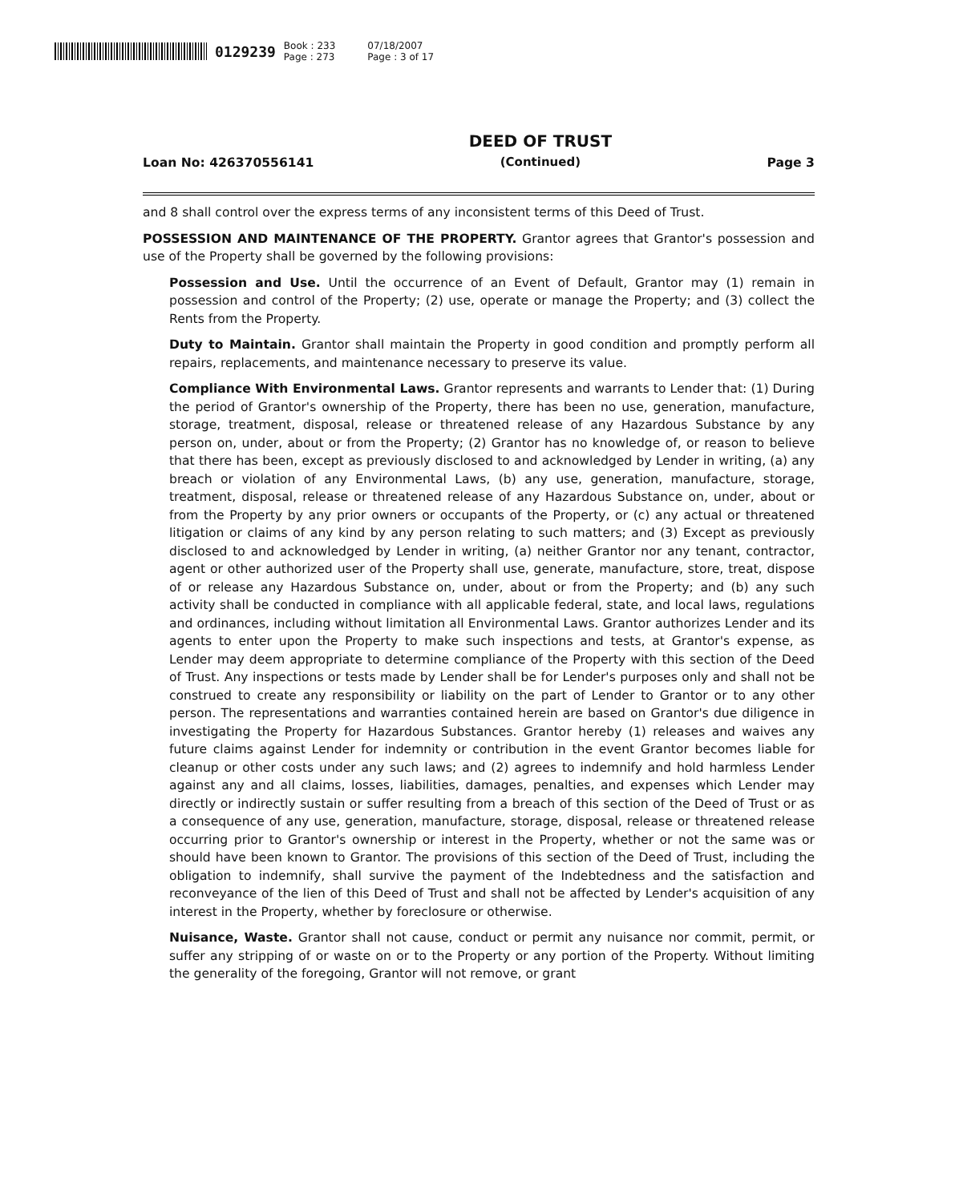0129239 Book : 233
Page : 273 07/18/2007
Page : 3 of 17
Loan No: 426370556141
DEED OF TRUST
(Continued)
Page 3
and 8 shall control over the express terms of any inconsistent terms of this Deed of Trust.
POSSESSION AND MAINTENANCE OF THE PROPERTY. Grantor agrees that Grantor's possession and use of the Property shall be governed by the following provisions:
Possession and Use. Until the occurrence of an Event of Default, Grantor may (1) remain in possession and control of the Property; (2) use, operate or manage the Property; and (3) collect the Rents from the Property.
Duty to Maintain. Grantor shall maintain the Property in good condition and promptly perform all repairs, replacements, and maintenance necessary to preserve its value.
Compliance With Environmental Laws. Grantor represents and warrants to Lender that: (1) During the period of Grantor's ownership of the Property, there has been no use, generation, manufacture, storage, treatment, disposal, release or threatened release of any Hazardous Substance by any person on, under, about or from the Property; (2) Grantor has no knowledge of, or reason to believe that there has been, except as previously disclosed to and acknowledged by Lender in writing, (a) any breach or violation of any Environmental Laws, (b) any use, generation, manufacture, storage, treatment, disposal, release or threatened release of any Hazardous Substance on, under, about or from the Property by any prior owners or occupants of the Property, or (c) any actual or threatened litigation or claims of any kind by any person relating to such matters; and (3) Except as previously disclosed to and acknowledged by Lender in writing, (a) neither Grantor nor any tenant, contractor, agent or other authorized user of the Property shall use, generate, manufacture, store, treat, dispose of or release any Hazardous Substance on, under, about or from the Property; and (b) any such activity shall be conducted in compliance with all applicable federal, state, and local laws, regulations and ordinances, including without limitation all Environmental Laws. Grantor authorizes Lender and its agents to enter upon the Property to make such inspections and tests, at Grantor's expense, as Lender may deem appropriate to determine compliance of the Property with this section of the Deed of Trust. Any inspections or tests made by Lender shall be for Lender's purposes only and shall not be construed to create any responsibility or liability on the part of Lender to Grantor or to any other person. The representations and warranties contained herein are based on Grantor's due diligence in investigating the Property for Hazardous Substances. Grantor hereby (1) releases and waives any future claims against Lender for indemnity or contribution in the event Grantor becomes liable for cleanup or other costs under any such laws; and (2) agrees to indemnify and hold harmless Lender against any and all claims, losses, liabilities, damages, penalties, and expenses which Lender may directly or indirectly sustain or suffer resulting from a breach of this section of the Deed of Trust or as a consequence of any use, generation, manufacture, storage, disposal, release or threatened release occurring prior to Grantor's ownership or interest in the Property, whether or not the same was or should have been known to Grantor. The provisions of this section of the Deed of Trust, including the obligation to indemnify, shall survive the payment of the Indebtedness and the satisfaction and reconveyance of the lien of this Deed of Trust and shall not be affected by Lender's acquisition of any interest in the Property, whether by foreclosure or otherwise.
Nuisance, Waste. Grantor shall not cause, conduct or permit any nuisance nor commit, permit, or suffer any stripping of or waste on or to the Property or any portion of the Property. Without limiting the generality of the foregoing, Grantor will not remove, or grant